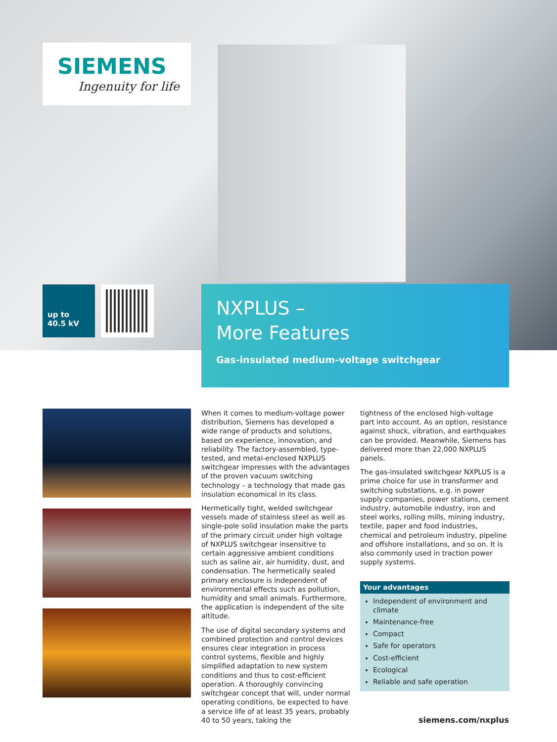SIEMENS
Ingenuity for life
up to
40.5 kV
NXPLUS –
More Features
Gas-insulated medium-voltage switchgear
When it comes to medium-voltage power distribution, Siemens has developed a wide range of products and solutions, based on experience, innovation, and reliability. The factory-assembled, type-tested, and metal-enclosed NXPLUS switchgear impresses with the advantages of the proven vacuum switching technology – a technology that made gas insulation economical in its class.
Hermetically tight, welded switchgear vessels made of stainless steel as well as single-pole solid insulation make the parts of the primary circuit under high voltage of NXPLUS switchgear insensitive to certain aggressive ambient conditions such as saline air, air humidity, dust, and condensation. The hermetically sealed primary enclosure is independent of environmental effects such as pollution, humidity and small animals. Furthermore, the application is independent of the site altitude.
The use of digital secondary systems and combined protection and control devices ensures clear integration in process control systems, flexible and highly simplified adaptation to new system conditions and thus to cost-efficient operation. A thoroughly convincing switchgear concept that will, under normal operating conditions, be expected to have a service life of at least 35 years, probably 40 to 50 years, taking the
tightness of the enclosed high-voltage part into account. As an option, resistance against shock, vibration, and earthquakes can be provided. Meanwhile, Siemens has delivered more than 22,000 NXPLUS panels.
The gas-insulated switchgear NXPLUS is a prime choice for use in transformer and switching substations, e.g. in power supply companies, power stations, cement industry, automobile industry, iron and steel works, rolling mills, mining industry, textile, paper and food industries, chemical and petroleum industry, pipeline and offshore installations, and so on. It is also commonly used in traction power supply systems.
Your advantages
Independent of environment and climate
Maintenance-free
Compact
Safe for operators
Cost-efficient
Ecological
Reliable and safe operation
siemens.com/nxplus